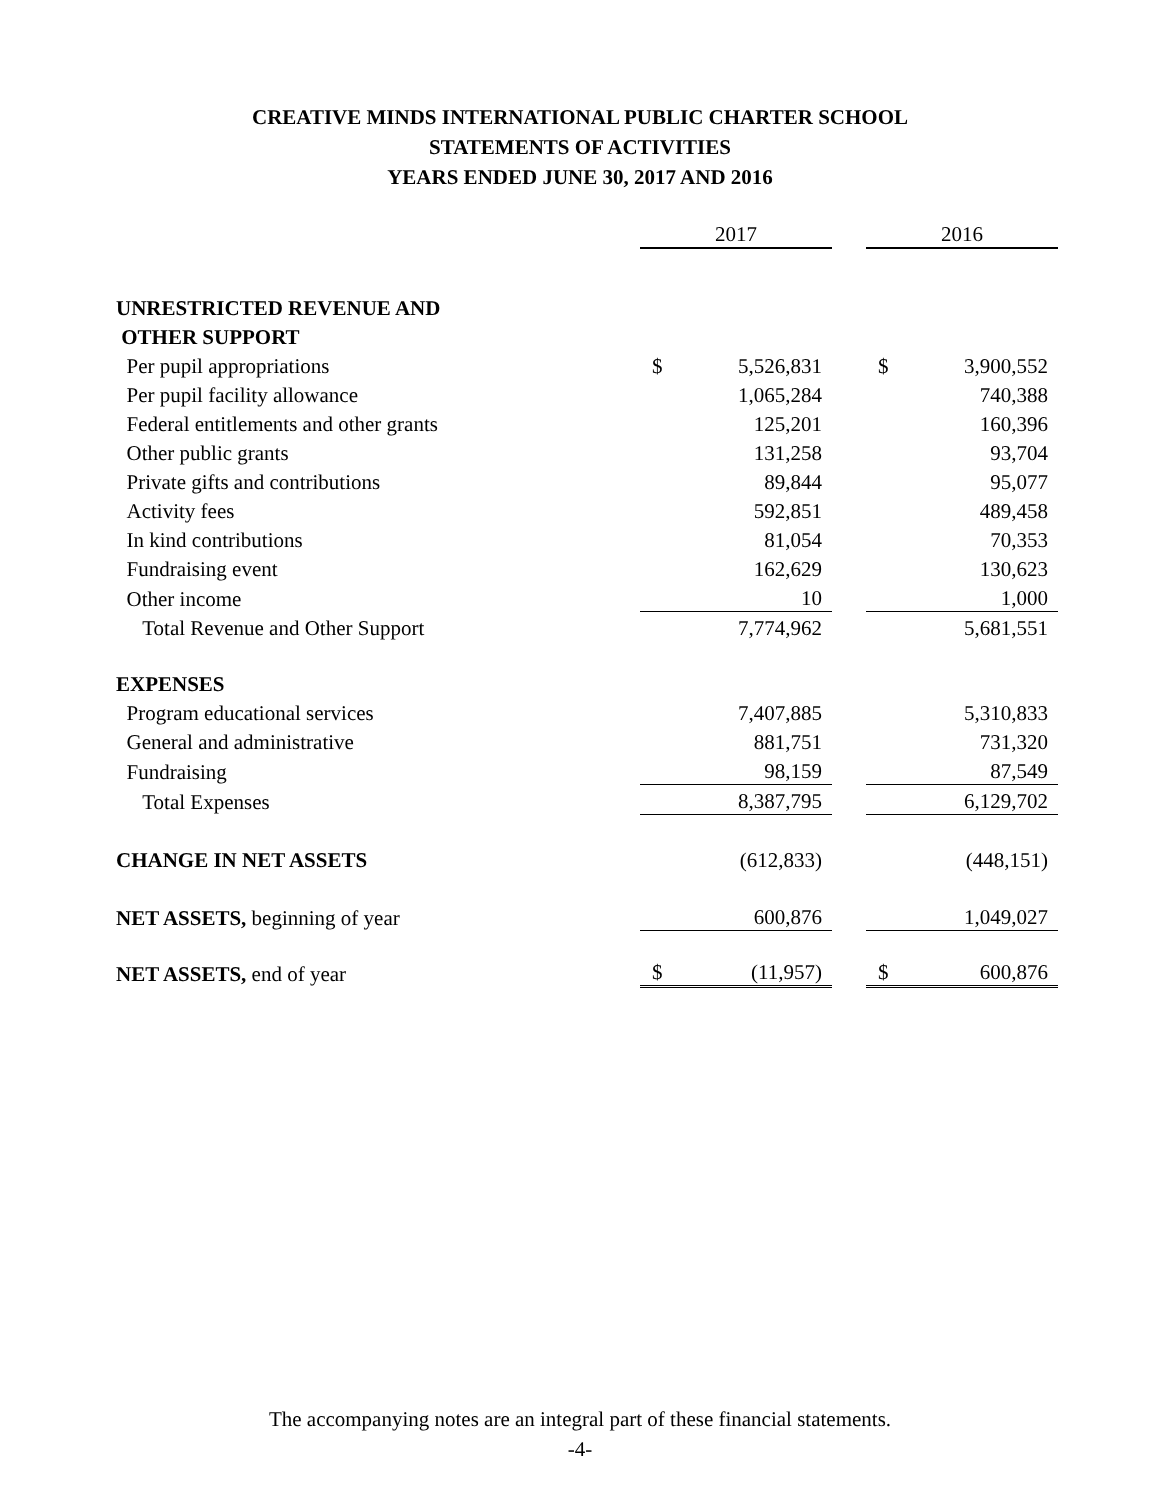CREATIVE MINDS INTERNATIONAL PUBLIC CHARTER SCHOOL
STATEMENTS OF ACTIVITIES
YEARS ENDED JUNE 30, 2017 AND 2016
| | 2017 | | | 2016 | |
| UNRESTRICTED REVENUE AND | | | | | |
| OTHER SUPPORT | | | | | |
| Per pupil appropriations | $ | 5,526,831 | | $ | 3,900,552 |
| Per pupil facility allowance | | 1,065,284 | | | 740,388 |
| Federal entitlements and other grants | | 125,201 | | | 160,396 |
| Other public grants | | 131,258 | | | 93,704 |
| Private gifts and contributions | | 89,844 | | | 95,077 |
| Activity fees | | 592,851 | | | 489,458 |
| In kind contributions | | 81,054 | | | 70,353 |
| Fundraising event | | 162,629 | | | 130,623 |
| Other income | | 10 | | | 1,000 |
| Total Revenue and Other Support | | 7,774,962 | | | 5,681,551 |
| EXPENSES | | | | | |
| Program educational services | | 7,407,885 | | | 5,310,833 |
| General and administrative | | 881,751 | | | 731,320 |
| Fundraising | | 98,159 | | | 87,549 |
| Total Expenses | | 8,387,795 | | | 6,129,702 |
| CHANGE IN NET ASSETS | | (612,833) | | | (448,151) |
| NET ASSETS, beginning of year | | 600,876 | | | 1,049,027 |
| NET ASSETS, end of year | $ | (11,957) | | $ | 600,876 |
The accompanying notes are an integral part of these financial statements.
-4-